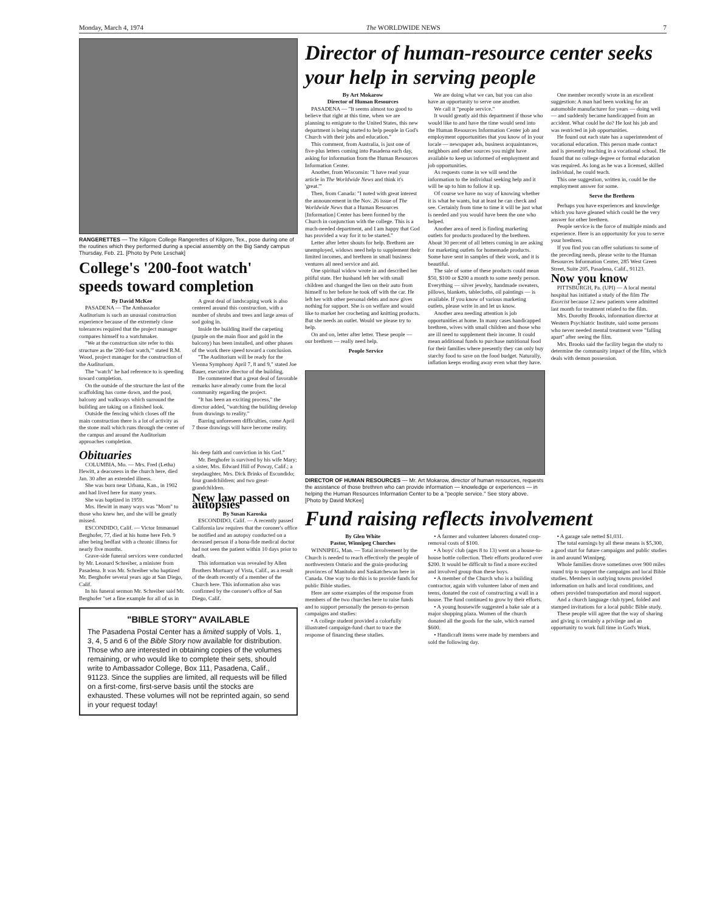Monday, March 4, 1974 The WORLDWIDE NEWS 7
RANGERETTES — The Kilgore College Rangerettes of Kilgore, Tex., pose during one of the routines which they performed during a special assembly on the Big Sandy campus Thursday, Feb. 21. [Photo by Pete Leschak]
College's '200-foot watch' speeds toward completion
By David McKee
PASADENA — The Ambassador Auditorium is such an unusual construction experience because of the extremely close tolerances required that the project manager compares himself to a watchmaker.
"We at the construction site refer to this structure as the '200-foot watch,'" stated R.M. Wood, project manager for the construction of the Auditorium.
The "watch" he had reference to is speeding toward completion.
On the outside of the structure the last of the scaffolding has come down, and the pool, balcony and walkways which surround the building are taking on a finished look.
Outside the fencing which closes off the main construction there is a lot of activity as the stone mall which runs through the center of the campus and around the Auditorium approaches completion.
A great deal of landscaping work is also centered around this construction, with a number of shrubs and trees and large areas of sod going in.
Inside the building itself the carpeting (purple on the main floor and gold in the balcony) has been installed, and other phases of the work there speed toward a conclusion.
"The Auditorium will be ready for the Vienna Symphony April 7, 8 and 9," stated Joe Bauer, executive director of the building.
He commented that a great deal of favorable remarks have already come from the local community regarding the project.
"It has been an exciting process," the director added, "watching the building develop from drawings to reality."
Barring unforeseen difficulties, come April 7 those drawings will have become reality.
Obituaries
COLUMBIA, Mo. — Mrs. Fred (Letha) Hewitt, a deaconess in the church here, died Jan. 30 after an extended illness.
She was born near Urbana, Kan., in 1902 and had lived here for many years.
She was baptized in 1959.
Mrs. Hewitt in many ways was "Mom" to those who knew her, and she will be greatly missed.
ESCONDIDO, Calif. — Victor Immanuel Berghofer, 77, died at his home here Feb. 9 after being bedfast with a chronic illness for nearly five months.
Grave-side funeral services were conducted by Mr. Leonard Schreiber, a minister from Pasadena. It was Mr. Schreiber who baptized Mr. Berghofer several years ago at San Diego, Calif.
In his funeral sermon Mr. Schreiber said Mr. Berghofer "set a fine example for all of us in his deep faith and conviction in his God."
Mr. Berghofer is survived by his wife Mary; a sister, Mrs. Edward Hill of Poway, Calif.; a stepdaughter, Mrs. Dick Brinks of Escondido; four grandchildren; and two great-grandchildren.
New law passed on autopsies
By Susan Karoska
ESCONDIDO, Calif. — A recently passed California law requires that the coroner's office be notified and an autopsy conducted on a deceased person if a bona-fide medical doctor had not seen the patient within 10 days prior to death.
This information was revealed by Allen Brothers Mortuary of Vista, Calif., as a result of the death recently of a member of the Church here. This information also was confirmed by the coroner's office of San Diego, Calif.
"BIBLE STORY" AVAILABLE
The Pasadena Postal Center has a limited supply of Vols. 1, 3, 4, 5 and 6 of the Bible Story now available for distribution. Those who are interested in obtaining copies of the volumes remaining, or who would like to complete their sets, should write to Ambassador College, Box 111, Pasadena, Calif., 91123. Since the supplies are limited, all requests will be filled on a first-come, first-serve basis until the stocks are exhausted. These volumes will not be reprinted again, so send in your request today!
Director of human-resource center seeks your help in serving people
By Art Mokarow
Director of Human Resources
PASADENA — "It seems almost too good to believe that right at this time, when we are planning to emigrate to the United States, this new department is being started to help people in God's Church with their jobs and education."
This comment, from Australia, is just one of five-plus letters coming into Pasadena each day, asking for information from the Human Resources Information Center.
Another, from Wisconsin: "I have read your article in The Worldwide News and think it's 'great.'"
Then, from Canada: "I noted with great interest the announcement in the Nov. 26 issue of The Worldwide News that a Human Resources [Information] Center has been formed by the Church in conjunction with the college. This is a much-needed department, and I am happy that God has provided a way for it to be started."
Letter after letter shouts for help. Brethren are unemployed, widows need help to supplement their limited incomes, and brethren in small business ventures all need service and aid.
One spiritual widow wrote in and described her pitiful state. Her husband left her with small children and changed the lien on their auto from himself to her before he took off with the car. He left her with other personal debts and now gives nothing for support. She is on welfare and would like to market her crocheting and knitting products. But she needs an outlet. Would we please try to help.
On and on, letter after letter. These people — our brethren — really need help.
People Service
We are doing what we can, but you can also have an opportunity to serve one another.
We call it "people service."
It would greatly aid this department if those who would like to and have the time would send into the Human Resources Information Center job and employment opportunities that you know of in your locale — newspaper ads, business acquaintances, neighbors and other sources you might have available to keep us informed of employment and job opportunities.
As requests come in we will send the information to the individual seeking help and it will be up to him to follow it up.
Of course we have no way of knowing whether it is what he wants, but at least he can check and see. Certainly from time to time it will be just what is needed and you would have been the one who helped.
Another area of need is finding marketing outlets for products produced by the brethren. About 30 percent of all letters coming in are asking for marketing outlets for homemade products. Some have sent in samples of their work, and it is beautiful.
The sale of some of these products could mean $50, $100 or $200 a month to some needy person. Everything — silver jewelry, handmade sweaters, pillows, blankets, tablecloths, oil paintings — is available. If you know of various marketing outlets, please write in and let us know.
Another area needing attention is job opportunities at home. In many cases handicapped brethren, wives with small children and those who are ill need to supplement their income. It could mean additional funds to purchase nutritional food for their families where presently they can only buy starchy food to save on the food budget. Naturally, inflation keeps eroding away even what they have.
One member recently wrote in an excellent suggestion: A man had been working for an automobile manufacturer for years — doing well — and suddenly became handicapped from an accident. What could he do? He lost his job and was restricted in job opportunities.
He found out each state has a superintendent of vocational education. This person made contact and is presently teaching in a vocational school. He found that no college degree or formal education was required. As long as he was a licensed, skilled individual, he could teach.
This one suggestion, written in, could be the employment answer for some.
Serve the Brethren
Perhaps you have experiences and knowledge which you have gleaned which could be the very answer for other brethren.
People service is the force of multiple minds and experience. Here is an opportunity for you to serve your brethren.
If you find you can offer solutions to some of the preceding needs, please write to the Human Resources Information Center, 285 West Green Street, Suite 205, Pasadena, Calif., 91123.
Now you know
PITTSBURGH, Pa. (UPI) — A local mental hospital has initiated a study of the film The Exorcist because 12 new patients were admitted last month for treatment related to the film.
Mrs. Dorothy Brooks, information director at Western Psychiatric Institute, said some persons who never needed mental treatment were "falling apart" after seeing the film.
Mrs. Brooks said the facility began the study to determine the community impact of the film, which deals with demon possession.
DIRECTOR OF HUMAN RESOURCES — Mr. Art Mokarow, director of human resources, requests the assistance of those brethren who can provide information — knowledge or experiences — in helping the Human Resources Information Center to be a "people service." See story above. [Photo by David McKee]
Fund raising reflects involvement
By Glen White
Pastor, Winnipeg Churches
WINNIPEG, Man. — Total involvement by the Church is needed to reach effectively the people of northwestern Ontario and the grain-producing provinces of Manitoba and Saskatchewan here in Canada. One way to do this is to provide funds for public Bible studies.
Here are some examples of the response from members of the two churches here to raise funds and to support personally the person-to-person campaigns and studies:
• A college student provided a colorfully illustrated campaign-fund chart to trace the response of financing these studies.
• A farmer and volunteer laborers donated crop-removal costs of $100.
• A boys' club (ages 8 to 13) went on a house-to-house bottle collection. Their efforts produced over $200. It would be difficult to find a more excited and involved group than these boys.
• A member of the Church who is a building contractor, again with volunteer labor of men and teens, donated the cost of constructing a wall in a house. The fund continued to grow by their efforts.
• A young housewife suggested a bake sale at a major shopping plaza. Women of the church donated all the goods for the sale, which earned $600.
• Handicraft items were made by members and sold the following day.
• A garage sale netted $1,031.
The total earnings by all these means is $5,300, a good start for future campaigns and public studies in and around Winnipeg.
Whole families drove sometimes over 900 miles round trip to support the campaigns and local Bible studies. Members in outlying towns provided information on halls and local conditions, and others provided transportation and moral support.
And a church language club typed, folded and stamped invitations for a local public Bible study.
These people will agree that the way of sharing and giving is certainly a privilege and an opportunity to work full time in God's Work.